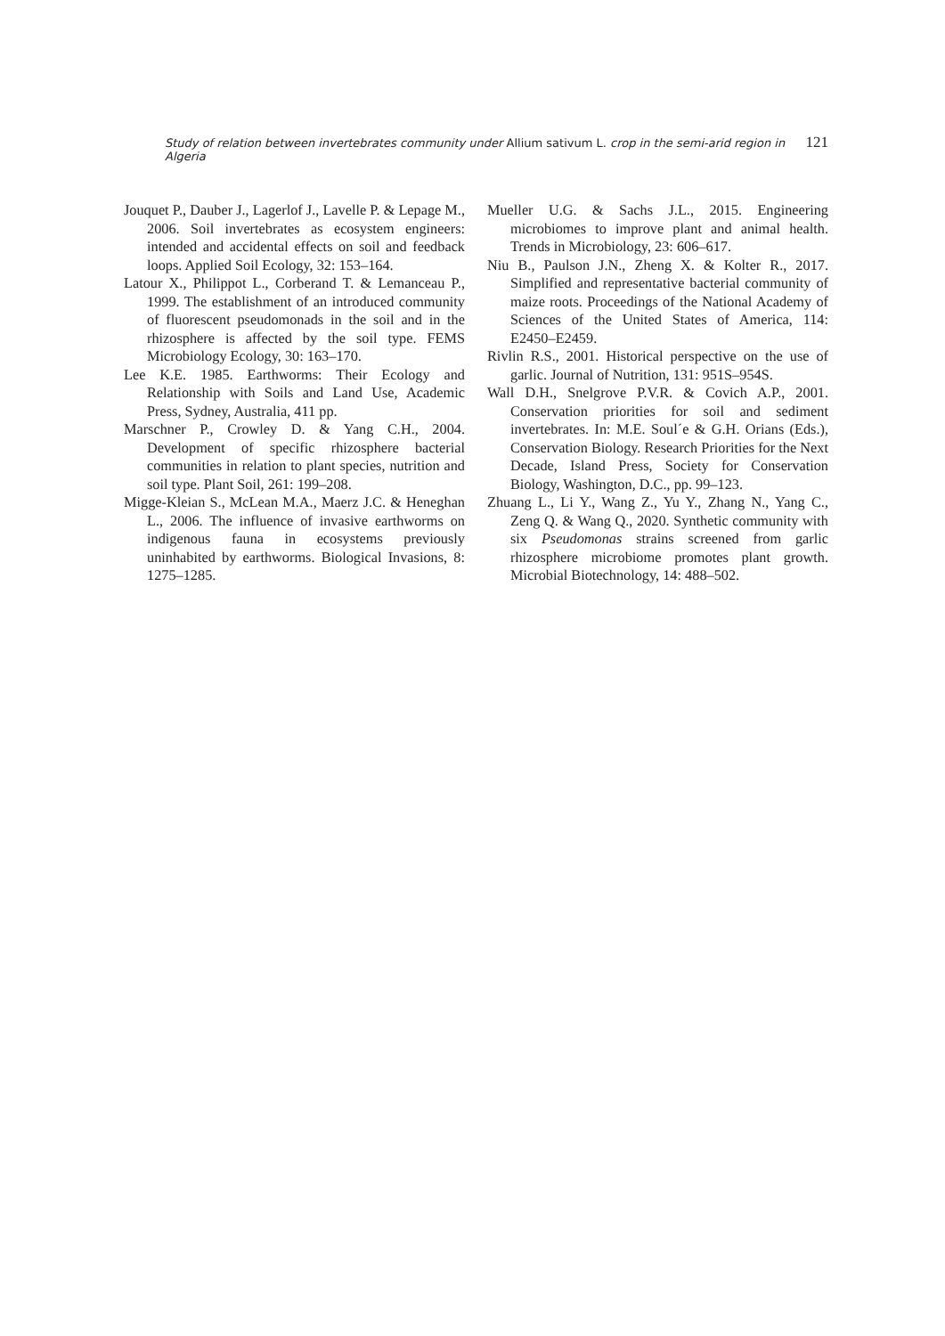Study of relation between invertebrates community under Allium sativum L. crop in the semi-arid region in Algeria 121
Jouquet P., Dauber J., Lagerlof J., Lavelle P. & Lepage M., 2006. Soil invertebrates as ecosystem engineers: intended and accidental effects on soil and feedback loops. Applied Soil Ecology, 32: 153–164.
Latour X., Philippot L., Corberand T. & Lemanceau P., 1999. The establishment of an introduced community of fluorescent pseudomonads in the soil and in the rhizosphere is affected by the soil type. FEMS Microbiology Ecology, 30: 163–170.
Lee K.E. 1985. Earthworms: Their Ecology and Relationship with Soils and Land Use, Academic Press, Sydney, Australia, 411 pp.
Marschner P., Crowley D. & Yang C.H., 2004. Development of specific rhizosphere bacterial communities in relation to plant species, nutrition and soil type. Plant Soil, 261: 199–208.
Migge-Kleian S., McLean M.A., Maerz J.C. & Heneghan L., 2006. The influence of invasive earthworms on indigenous fauna in ecosystems previously uninhabited by earthworms. Biological Invasions, 8: 1275–1285.
Mueller U.G. & Sachs J.L., 2015. Engineering microbiomes to improve plant and animal health. Trends in Microbiology, 23: 606–617.
Niu B., Paulson J.N., Zheng X. & Kolter R., 2017. Simplified and representative bacterial community of maize roots. Proceedings of the National Academy of Sciences of the United States of America, 114: E2450–E2459.
Rivlin R.S., 2001. Historical perspective on the use of garlic. Journal of Nutrition, 131: 951S–954S.
Wall D.H., Snelgrove P.V.R. & Covich A.P., 2001. Conservation priorities for soil and sediment invertebrates. In: M.E. Soul´e & G.H. Orians (Eds.), Conservation Biology. Research Priorities for the Next Decade, Island Press, Society for Conservation Biology, Washington, D.C., pp. 99–123.
Zhuang L., Li Y., Wang Z., Yu Y., Zhang N., Yang C., Zeng Q. & Wang Q., 2020. Synthetic community with six Pseudomonas strains screened from garlic rhizosphere microbiome promotes plant growth. Microbial Biotechnology, 14: 488–502.